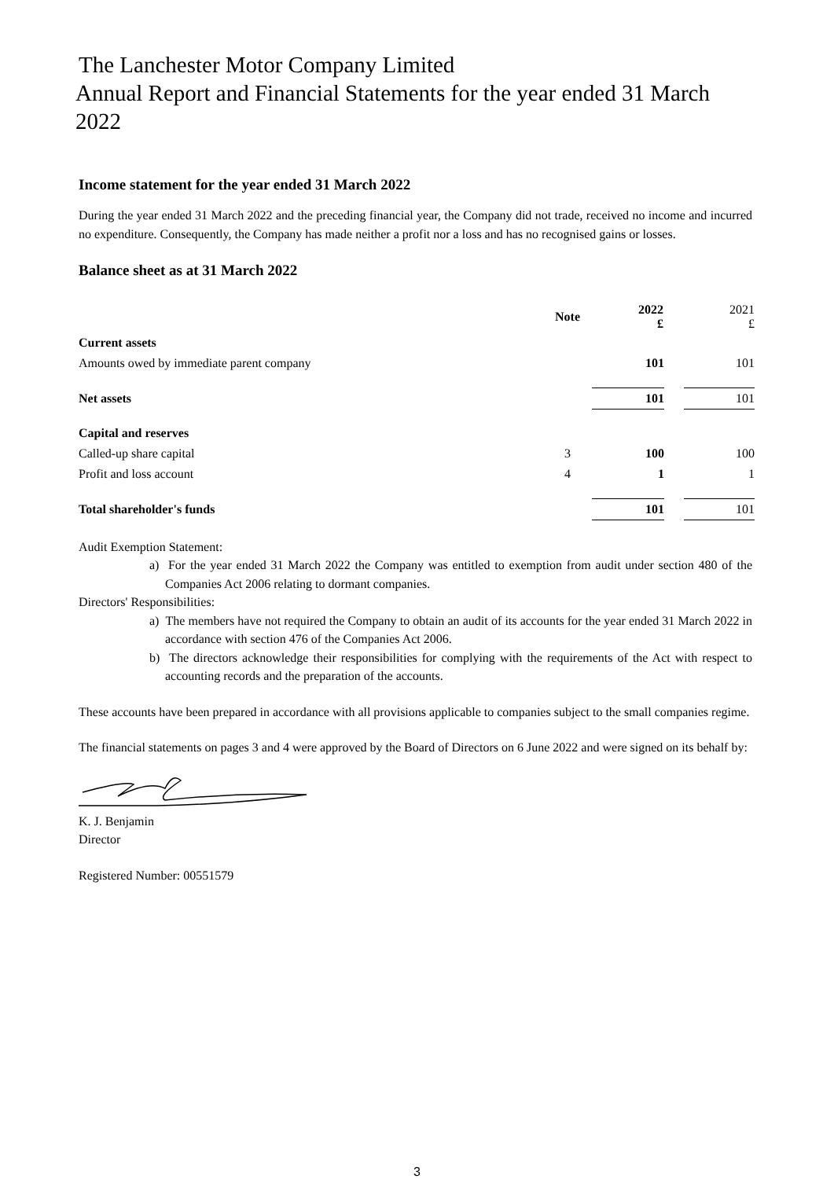The Lanchester Motor Company Limited
Annual Report and Financial Statements for the year ended 31 March 2022
Income statement for the year ended 31 March 2022
During the year ended 31 March 2022 and the preceding financial year, the Company did not trade, received no income and incurred no expenditure. Consequently, the Company has made neither a profit nor a loss and has no recognised gains or losses.
Balance sheet as at 31 March 2022
| | Note | 2022 £ | | 2021 £ |
| Current assets | | | | |
| Amounts owed by immediate parent company | | 101 | | 101 |
| Net assets | | 101 | | 101 |
| Capital and reserves | | | | |
| Called-up share capital | 3 | 100 | | 100 |
| Profit and loss account | 4 | 1 | | 1 |
| Total shareholder's funds | | 101 | | 101 |
Audit Exemption Statement:
a) For the year ended 31 March 2022 the Company was entitled to exemption from audit under section 480 of the Companies Act 2006 relating to dormant companies.
Directors' Responsibilities:
a) The members have not required the Company to obtain an audit of its accounts for the year ended 31 March 2022 in accordance with section 476 of the Companies Act 2006.
b) The directors acknowledge their responsibilities for complying with the requirements of the Act with respect to accounting records and the preparation of the accounts.
These accounts have been prepared in accordance with all provisions applicable to companies subject to the small companies regime.
The financial statements on pages 3 and 4 were approved by the Board of Directors on 6 June 2022 and were signed on its behalf by:
K. J. Benjamin
Director
Registered Number: 00551579
3